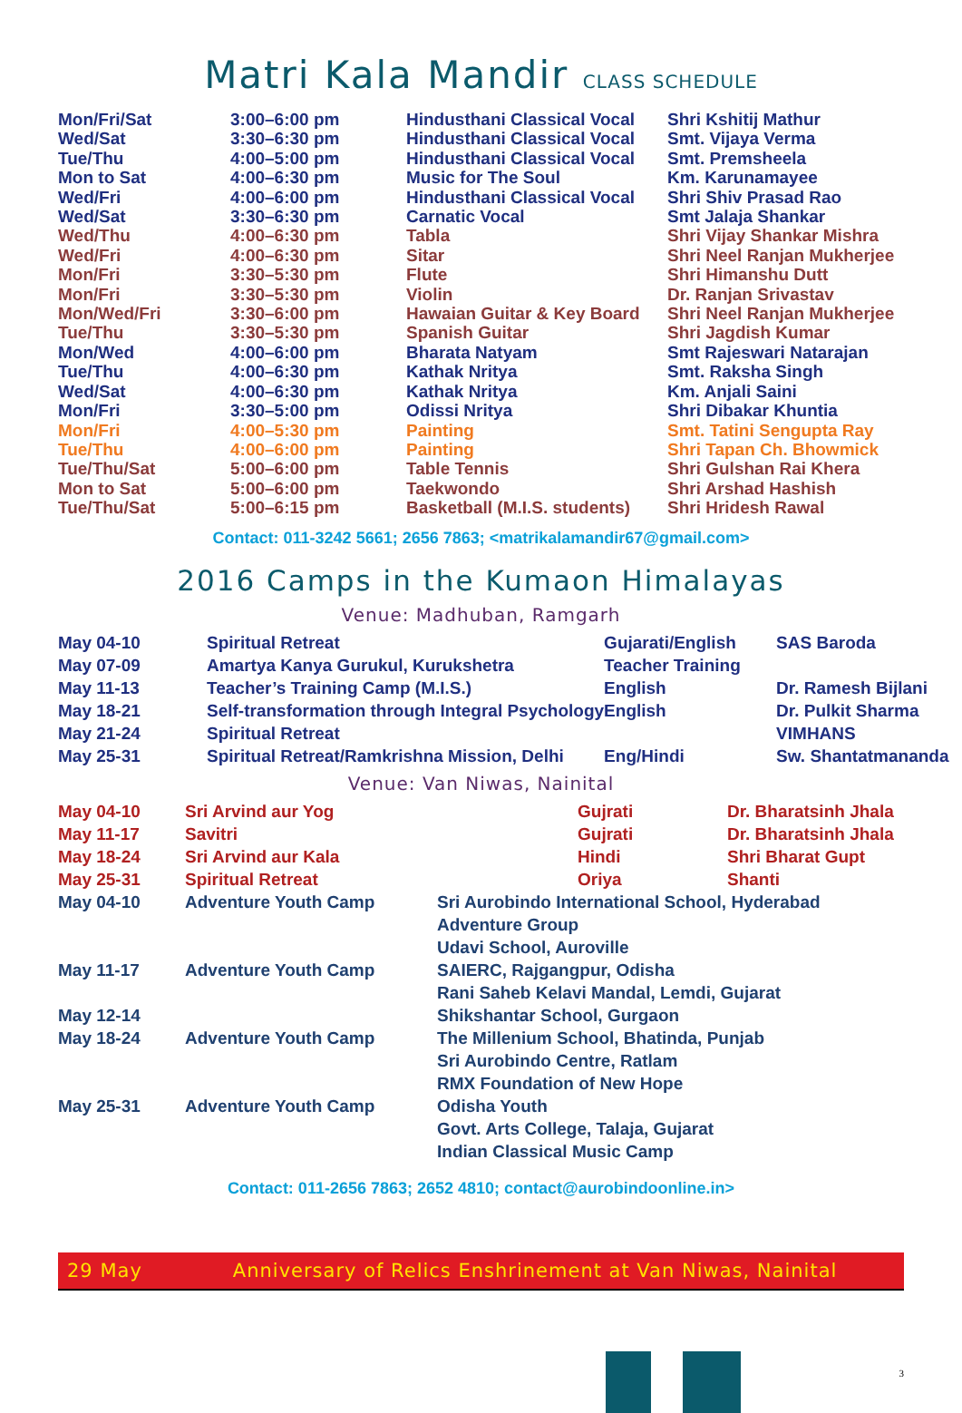Matri Kala Mandir CLASS SCHEDULE
| Mon/Fri/Sat | 3:00–6:00 pm | Hindusthani Classical Vocal | Shri Kshitij Mathur |
| Wed/Sat | 3:30–6:30 pm | Hindusthani Classical Vocal | Smt. Vijaya Verma |
| Tue/Thu | 4:00–5:00 pm | Hindusthani Classical Vocal | Smt. Premsheela |
| Mon to Sat | 4:00–6:30 pm | Music for The Soul | Km. Karunamayee |
| Wed/Fri | 4:00–6:00 pm | Hindusthani Classical Vocal | Shri Shiv Prasad Rao |
| Wed/Sat | 3:30–6:30 pm | Carnatic Vocal | Smt Jalaja Shankar |
| Wed/Thu | 4:00–6:30 pm | Tabla | Shri Vijay Shankar Mishra |
| Wed/Fri | 4:00–6:30 pm | Sitar | Shri Neel Ranjan Mukherjee |
| Mon/Fri | 3:30–5:30 pm | Flute | Shri Himanshu Dutt |
| Mon/Fri | 3:30–5:30 pm | Violin | Dr. Ranjan Srivastav |
| Mon/Wed/Fri | 3:30–6:00 pm | Hawaian Guitar & Key Board | Shri Neel Ranjan Mukherjee |
| Tue/Thu | 3:30–5:30 pm | Spanish Guitar | Shri Jagdish Kumar |
| Mon/Wed | 4:00–6:00 pm | Bharata Natyam | Smt Rajeswari Natarajan |
| Tue/Thu | 4:00–6:30 pm | Kathak Nritya | Smt. Raksha Singh |
| Wed/Sat | 4:00–6:30 pm | Kathak Nritya | Km. Anjali Saini |
| Mon/Fri | 3:30–5:00 pm | Odissi Nritya | Shri Dibakar Khuntia |
| Mon/Fri | 4:00–5:30 pm | Painting | Smt. Tatini Sengupta Ray |
| Tue/Thu | 4:00–6:00 pm | Painting | Shri Tapan Ch. Bhowmick |
| Tue/Thu/Sat | 5:00–6:00 pm | Table Tennis | Shri Gulshan Rai Khera |
| Mon to Sat | 5:00–6:00 pm | Taekwondo | Shri Arshad Hashish |
| Tue/Thu/Sat | 5:00–6:15 pm | Basketball (M.I.S. students) | Shri Hridesh Rawal |
Contact: 011-3242 5661; 2656 7863; <matrikalamandir67@gmail.com>
2016 Camps in the Kumaon Himalayas
Venue: Madhuban, Ramgarh
| May 04-10 | Spiritual Retreat | Gujarati/English | SAS Baroda |
| May 07-09 | Amartya Kanya Gurukul, Kurukshetra | Teacher Training | |
| May 11-13 | Teacher’s Training Camp (M.I.S.) | English | Dr. Ramesh Bijlani |
| May 18-21 | Self-transformation through Integral Psychology | English | Dr. Pulkit Sharma |
| May 21-24 | Spiritual Retreat | | VIMHANS |
| May 25-31 | Spiritual Retreat/Ramkrishna Mission, Delhi | Eng/Hindi | Sw. Shantatmananda |
Venue: Van Niwas, Nainital
| May 04-10 | Sri Arvind aur Yog | | Gujrati | Dr. Bharatsinh Jhala |
| May 11-17 | Savitri | | Gujrati | Dr. Bharatsinh Jhala |
| May 18-24 | Sri Arvind aur Kala | | Hindi | Shri Bharat Gupt |
| May 25-31 | Spiritual Retreat | | Oriya | Shanti |
| May 04-10 | Adventure Youth Camp | Sri Aurobindo International School, Hyderabad | | |
| | | Adventure Group | | |
| | | Udavi School, Auroville | | |
| May 11-17 | Adventure Youth Camp | SAIERC, Rajgangpur, Odisha | | |
| | | Rani Saheb Kelavi Mandal, Lemdi, Gujarat | | |
| May 12-14 | | Shikshantar School, Gurgaon | | |
| May 18-24 | Adventure Youth Camp | The Millenium School, Bhatinda, Punjab | | |
| | | Sri Aurobindo Centre, Ratlam | | |
| | | RMX Foundation of New Hope | | |
| May 25-31 | Adventure Youth Camp | Odisha Youth | | |
| | | Govt. Arts College, Talaja, Gujarat | | |
| | | Indian Classical Music Camp | | |
Contact: 011-2656 7863; 2652 4810; contact@aurobindoonline.in>
29 May Anniversary of Relics Enshrinement at Van Niwas, Nainital
3